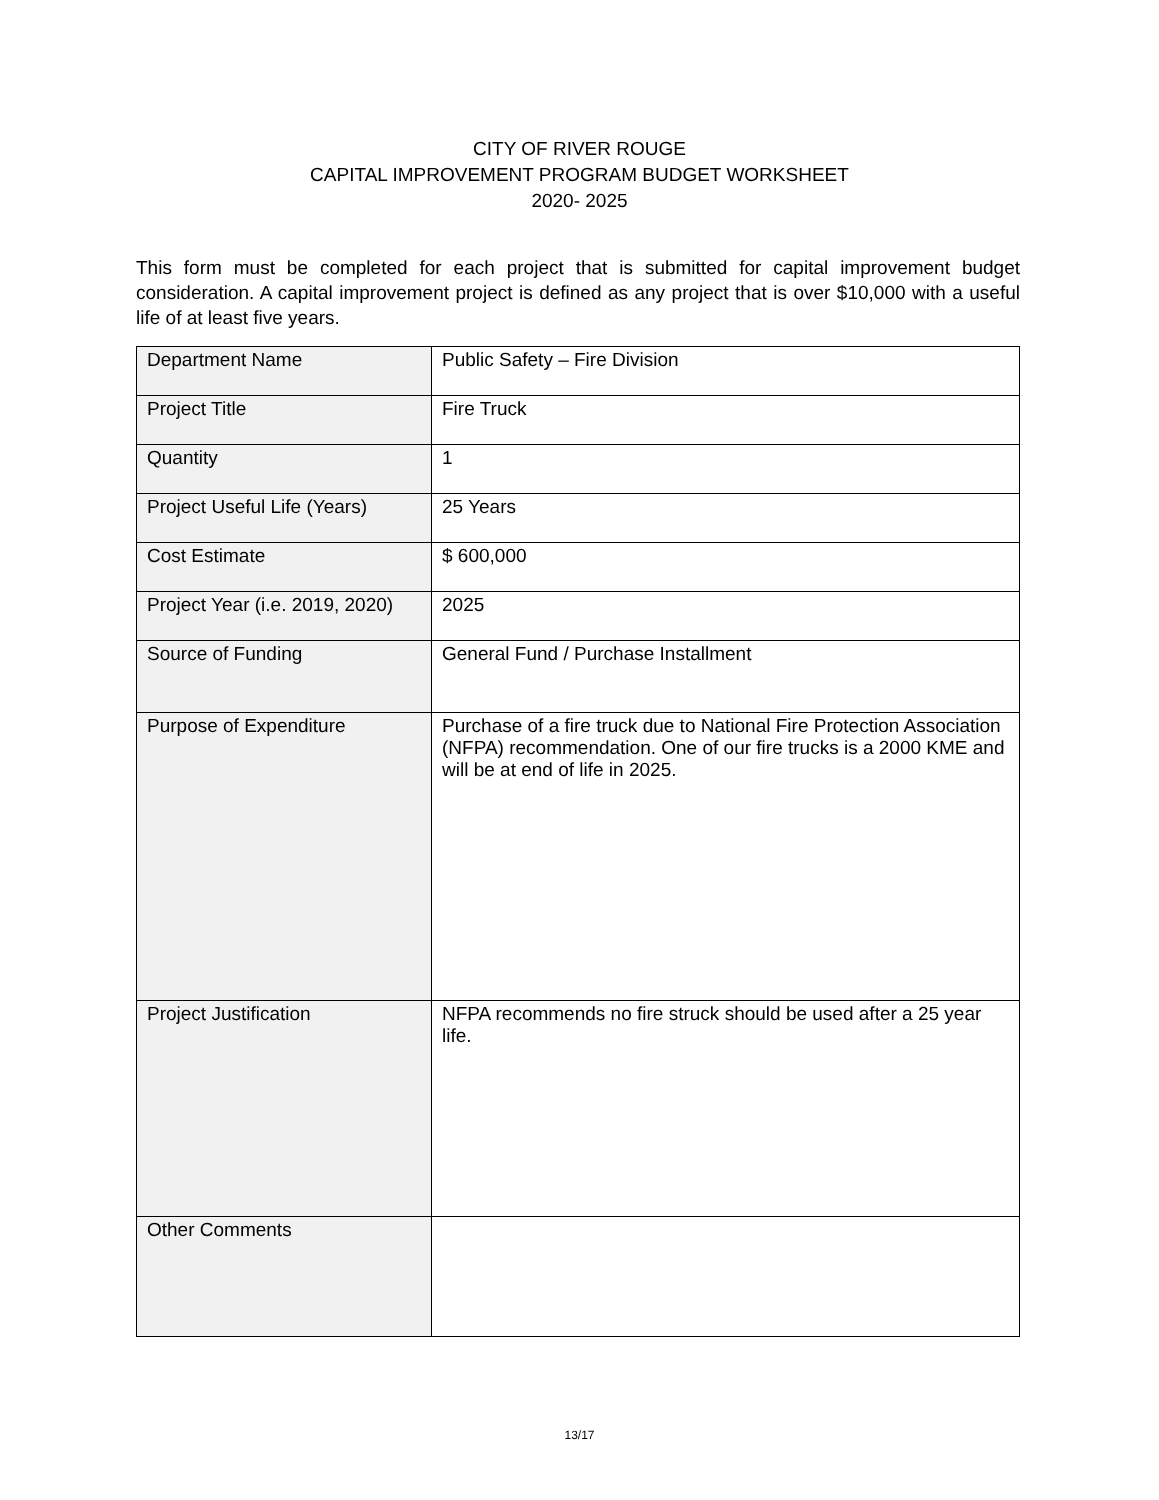CITY OF RIVER ROUGE
CAPITAL IMPROVEMENT PROGRAM BUDGET WORKSHEET
2020- 2025
This form must be completed for each project that is submitted for capital improvement budget consideration. A capital improvement project is defined as any project that is over $10,000 with a useful life of at least five years.
| Department Name | Public Safety – Fire Division |
| Project Title | Fire Truck |
| Quantity | 1 |
| Project Useful Life (Years) | 25 Years |
| Cost Estimate | $ 600,000 |
| Project Year (i.e. 2019, 2020) | 2025 |
| Source of Funding | General Fund / Purchase Installment |
| Purpose of Expenditure | Purchase of a fire truck due to National Fire Protection Association (NFPA) recommendation. One of our fire trucks is a 2000 KME and will be at end of life in 2025. |
| Project Justification | NFPA recommends no fire struck should be used after a 25 year life. |
| Other Comments | |
13/17